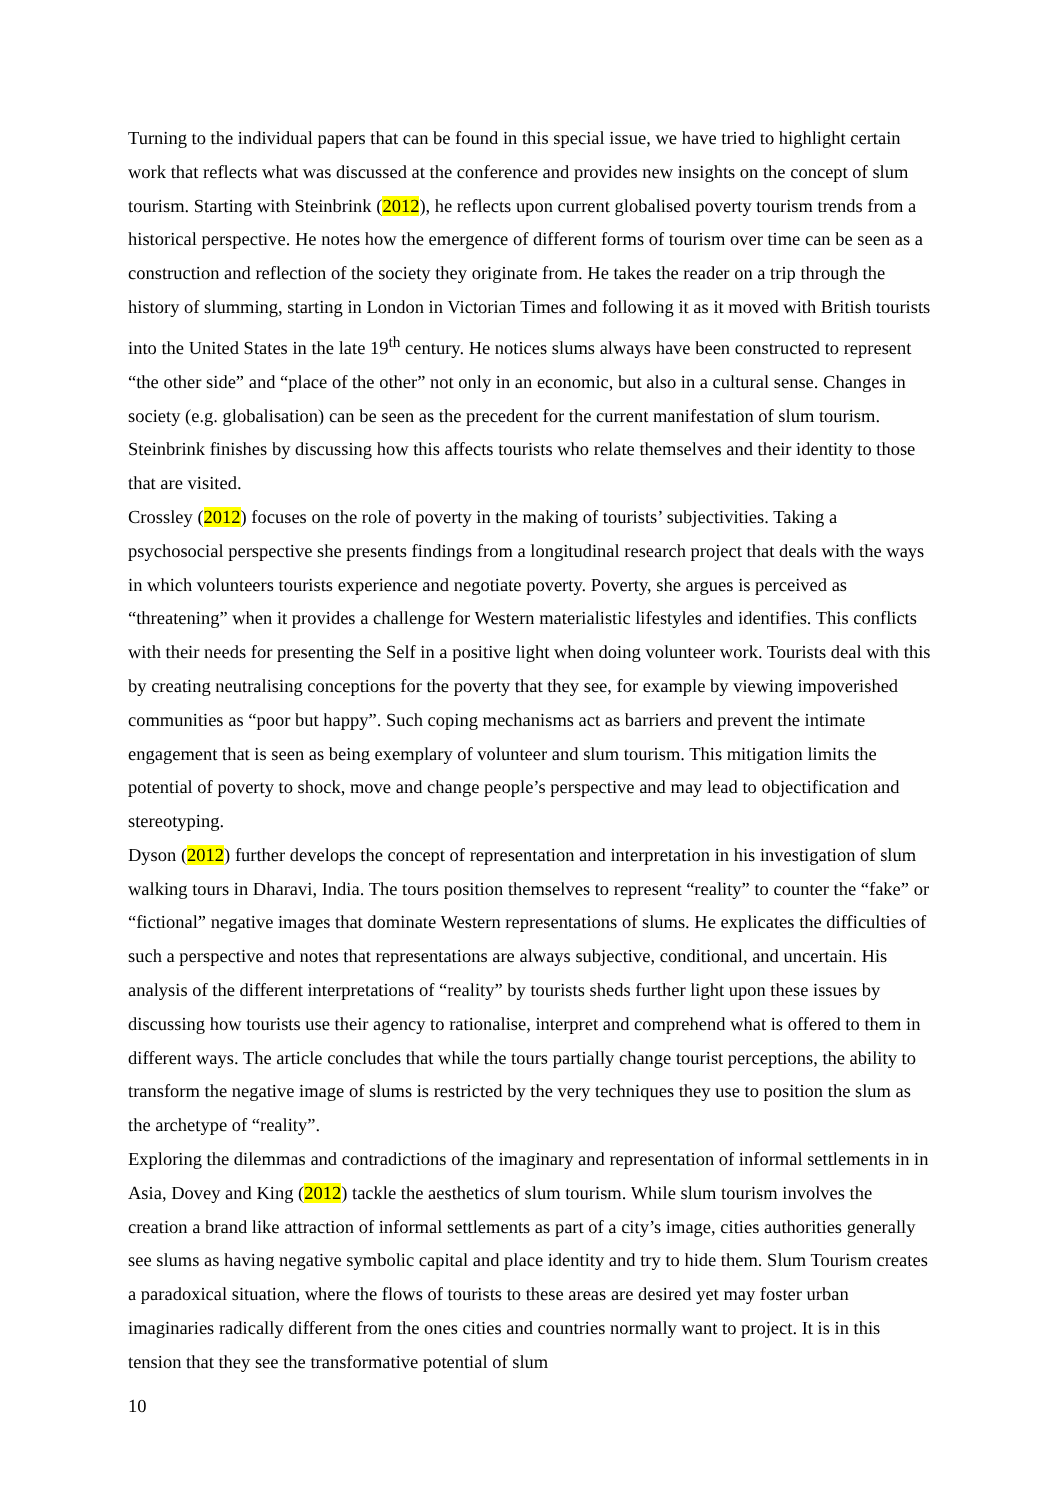Turning to the individual papers that can be found in this special issue, we have tried to highlight certain work that reflects what was discussed at the conference and provides new insights on the concept of slum tourism. Starting with Steinbrink (2012), he reflects upon current globalised poverty tourism trends from a historical perspective. He notes how the emergence of different forms of tourism over time can be seen as a construction and reflection of the society they originate from. He takes the reader on a trip through the history of slumming, starting in London in Victorian Times and following it as it moved with British tourists into the United States in the late 19<sup>th</sup> century. He notices slums always have been constructed to represent “the other side” and “place of the other” not only in an economic, but also in a cultural sense. Changes in society (e.g. globalisation) can be seen as the precedent for the current manifestation of slum tourism. Steinbrink finishes by discussing how this affects tourists who relate themselves and their identity to those that are visited.
Crossley (2012) focuses on the role of poverty in the making of tourists’ subjectivities. Taking a psychosocial perspective she presents findings from a longitudinal research project that deals with the ways in which volunteers tourists experience and negotiate poverty. Poverty, she argues is perceived as “threatening” when it provides a challenge for Western materialistic lifestyles and identifies. This conflicts with their needs for presenting the Self in a positive light when doing volunteer work. Tourists deal with this by creating neutralising conceptions for the poverty that they see, for example by viewing impoverished communities as “poor but happy”. Such coping mechanisms act as barriers and prevent the intimate engagement that is seen as being exemplary of volunteer and slum tourism. This mitigation limits the potential of poverty to shock, move and change people’s perspective and may lead to objectification and stereotyping.
Dyson (2012) further develops the concept of representation and interpretation in his investigation of slum walking tours in Dharavi, India. The tours position themselves to represent “reality” to counter the “fake” or “fictional” negative images that dominate Western representations of slums. He explicates the difficulties of such a perspective and notes that representations are always subjective, conditional, and uncertain. His analysis of the different interpretations of “reality” by tourists sheds further light upon these issues by discussing how tourists use their agency to rationalise, interpret and comprehend what is offered to them in different ways. The article concludes that while the tours partially change tourist perceptions, the ability to transform the negative image of slums is restricted by the very techniques they use to position the slum as the archetype of “reality”.
Exploring the dilemmas and contradictions of the imaginary and representation of informal settlements in in Asia, Dovey and King (2012) tackle the aesthetics of slum tourism. While slum tourism involves the creation a brand like attraction of informal settlements as part of a city’s image, cities authorities generally see slums as having negative symbolic capital and place identity and try to hide them. Slum Tourism creates a paradoxical situation, where the flows of tourists to these areas are desired yet may foster urban imaginaries radically different from the ones cities and countries normally want to project. It is in this tension that they see the transformative potential of slum
10